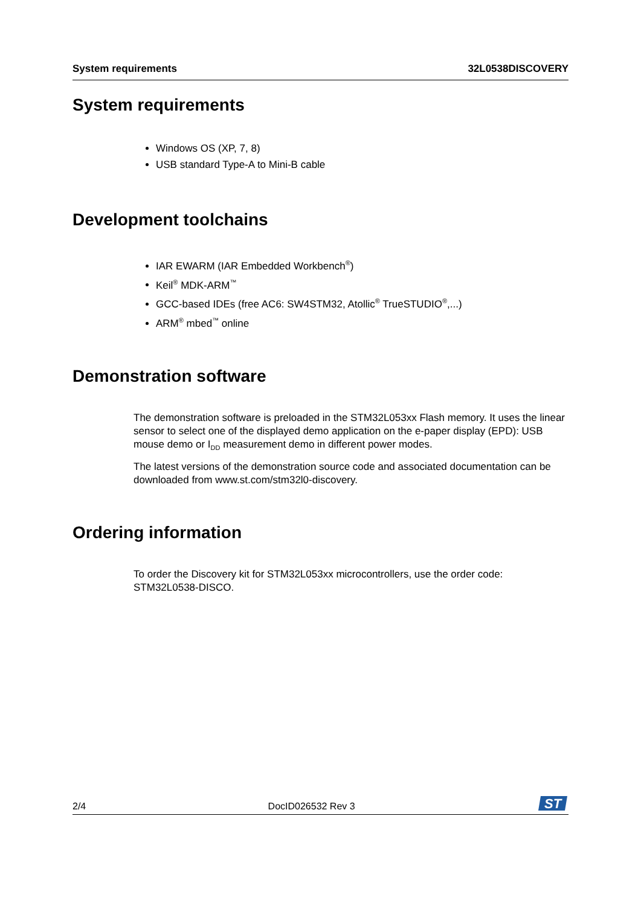System requirements 32L0538DISCOVERY
System requirements
Windows OS (XP, 7, 8)
USB standard Type-A to Mini-B cable
Development toolchains
IAR EWARM (IAR Embedded Workbench<sup>®</sup>)
Keil<sup>®</sup> MDK-ARM<sup>™</sup>
GCC-based IDEs (free AC6: SW4STM32, Atollic<sup>®</sup> TrueSTUDIO<sup>®</sup>,...)
ARM<sup>®</sup> mbed<sup>™</sup> online
Demonstration software
The demonstration software is preloaded in the STM32L053xx Flash memory. It uses the linear sensor to select one of the displayed demo application on the e-paper display (EPD): USB mouse demo or I<sub>DD</sub> measurement demo in different power modes.
The latest versions of the demonstration source code and associated documentation can be downloaded from www.st.com/stm32l0-discovery.
Ordering information
To order the Discovery kit for STM32L053xx microcontrollers, use the order code: STM32L0538-DISCO.
2/4 DocID026532 Rev 3
ST